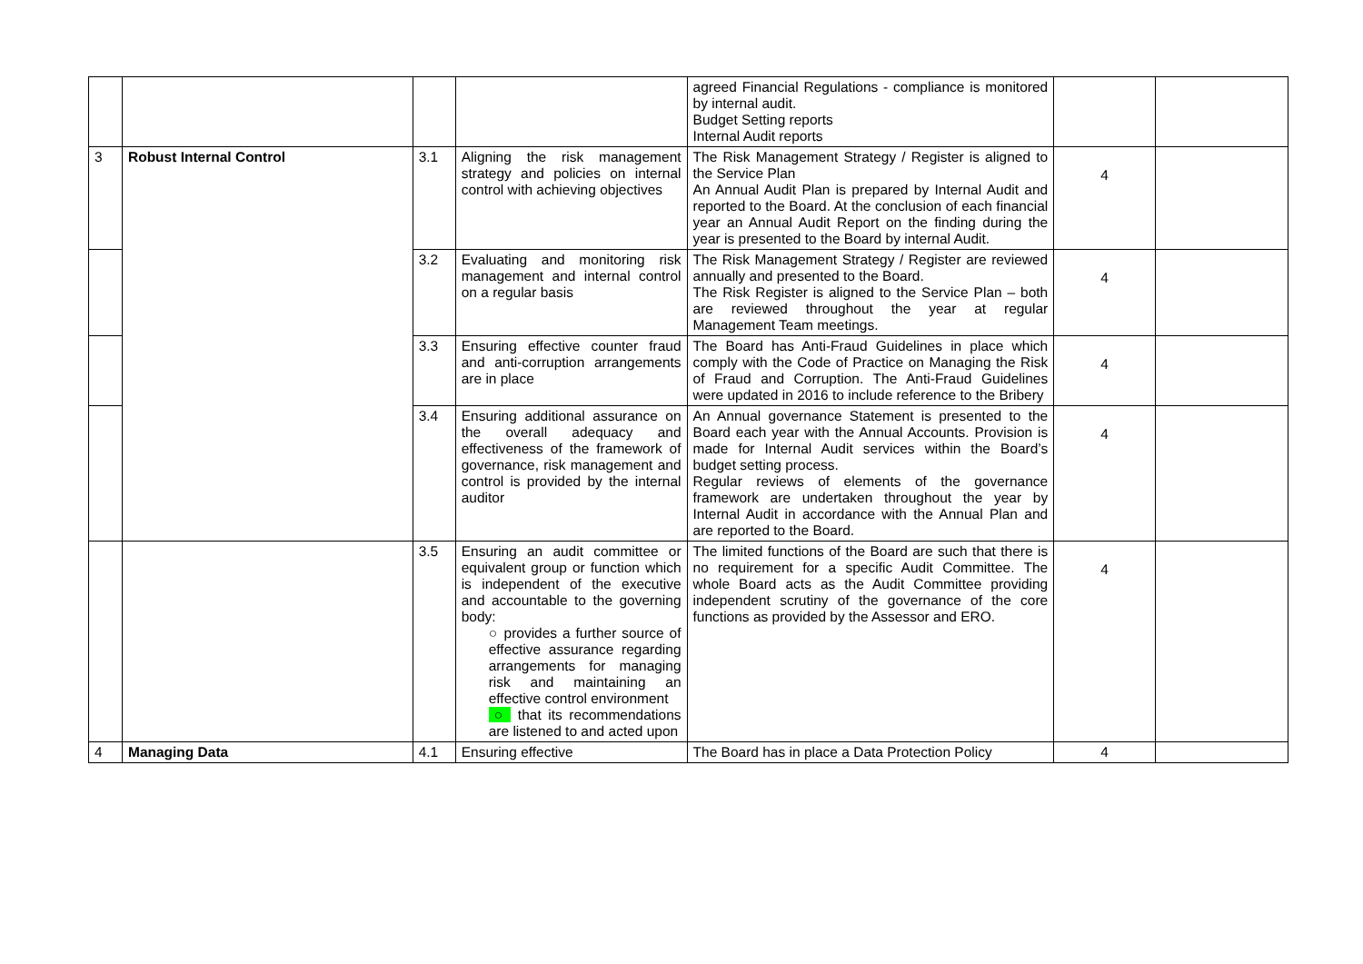| | | | | agreed Financial Regulations - compliance is monitored by internal audit. Budget Setting reports Internal Audit reports | | |
| 3 | Robust Internal Control | 3.1 | Aligning the risk management strategy and policies on internal control with achieving objectives | The Risk Management Strategy / Register is aligned to the Service Plan An Annual Audit Plan is prepared by Internal Audit and reported to the Board. At the conclusion of each financial year an Annual Audit Report on the finding during the year is presented to the Board by internal Audit. | 4 | |
| | | 3.2 | Evaluating and monitoring risk management and internal control on a regular basis | The Risk Management Strategy / Register are reviewed annually and presented to the Board. The Risk Register is aligned to the Service Plan – both are reviewed throughout the year at regular Management Team meetings. | 4 | |
| | | 3.3 | Ensuring effective counter fraud and anti-corruption arrangements are in place | The Board has Anti-Fraud Guidelines in place which comply with the Code of Practice on Managing the Risk of Fraud and Corruption. The Anti-Fraud Guidelines were updated in 2016 to include reference to the Bribery | 4 | |
| | | 3.4 | Ensuring additional assurance on the overall adequacy and effectiveness of the framework of governance, risk management and control is provided by the internal auditor | An Annual governance Statement is presented to the Board each year with the Annual Accounts. Provision is made for Internal Audit services within the Board’s budget setting process. Regular reviews of elements of the governance framework are undertaken throughout the year by Internal Audit in accordance with the Annual Plan and are reported to the Board. | 4 | |
| | | 3.5 | Ensuring an audit committee or equivalent group or function which is independent of the executive and accountable to the governing body: ○ provides a further source of effective assurance regarding arrangements for managing risk and maintaining an effective control environment ○ that its recommendations are listened to and acted upon | The limited functions of the Board are such that there is no requirement for a specific Audit Committee. The whole Board acts as the Audit Committee providing independent scrutiny of the governance of the core functions as provided by the Assessor and ERO. | 4 | |
| 4 | Managing Data | 4.1 | Ensuring effective | The Board has in place a Data Protection Policy | 4 | |